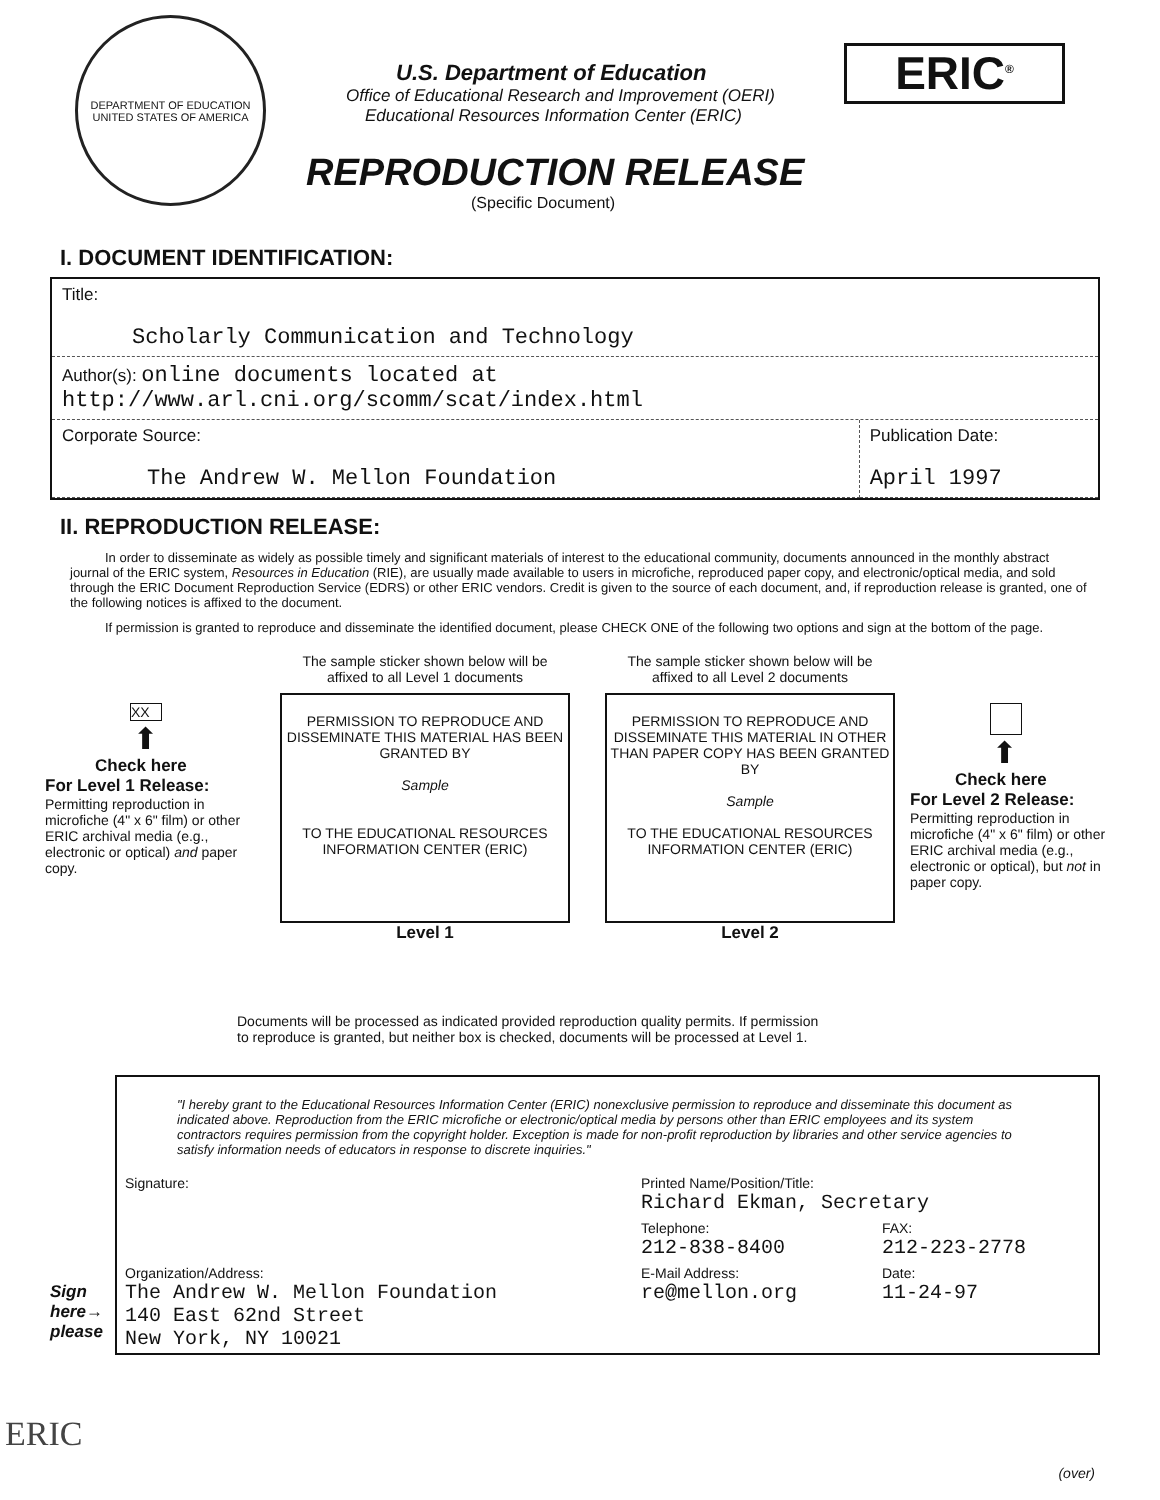DEPARTMENT OF EDUCATION
UNITED STATES OF AMERICA
U.S. Department of Education
Office of Educational Research and Improvement (OERI)
Educational Resources Information Center (ERIC)
REPRODUCTION RELEASE
(Specific Document)
ERIC<sup>®</sup>
I. DOCUMENT IDENTIFICATION:
| Title: Scholarly Communication and Technology | |
| Author(s): online documents located at http://www.arl.cni.org/scomm/scat/index.html | |
| Corporate Source: The Andrew W. Mellon Foundation | Publication Date: April 1997 |
II. REPRODUCTION RELEASE:
In order to disseminate as widely as possible timely and significant materials of interest to the educational community, documents announced in the monthly abstract journal of the ERIC system, Resources in Education (RIE), are usually made available to users in microfiche, reproduced paper copy, and electronic/optical media, and sold through the ERIC Document Reproduction Service (EDRS) or other ERIC vendors. Credit is given to the source of each document, and, if reproduction release is granted, one of the following notices is affixed to the document.
If permission is granted to reproduce and disseminate the identified document, please CHECK ONE of the following two options and sign at the bottom of the page.
XX
⬆
Check here
For Level 1 Release:
Permitting reproduction in microfiche (4" x 6" film) or other ERIC archival media (e.g., electronic or optical) and paper copy.
The sample sticker shown below will be
affixed to all Level 1 documents
PERMISSION TO REPRODUCE AND DISSEMINATE THIS MATERIAL HAS BEEN GRANTED BY
Sample
TO THE EDUCATIONAL RESOURCES INFORMATION CENTER (ERIC)
Level 1
The sample sticker shown below will be
affixed to all Level 2 documents
PERMISSION TO REPRODUCE AND DISSEMINATE THIS MATERIAL IN OTHER THAN PAPER COPY HAS BEEN GRANTED BY
Sample
TO THE EDUCATIONAL RESOURCES INFORMATION CENTER (ERIC)
Level 2
⬆
Check here
For Level 2 Release:
Permitting reproduction in microfiche (4" x 6" film) or other ERIC archival media (e.g., electronic or optical), but not in paper copy.
Documents will be processed as indicated provided reproduction quality permits. If permission
to reproduce is granted, but neither box is checked, documents will be processed at Level 1.
"I hereby grant to the Educational Resources Information Center (ERIC) nonexclusive permission to reproduce and disseminate this document as indicated above. Reproduction from the ERIC microfiche or electronic/optical media by persons other than ERIC employees and its system contractors requires permission from the copyright holder. Exception is made for non-profit reproduction by libraries and other service agencies to satisfy information needs of educators in response to discrete inquiries."
| Signature: | Printed Name/Position/Title: Richard Ekman, Secretary | |
| | Telephone: 212-838-8400 | FAX: 212-223-2778 |
| Organization/Address: The Andrew W. Mellon Foundation 140 East 62nd Street New York, NY 10021 | E-Mail Address: re@mellon.org | Date: 11-24-97 |
Sign
here→
please
ERIC
(over)